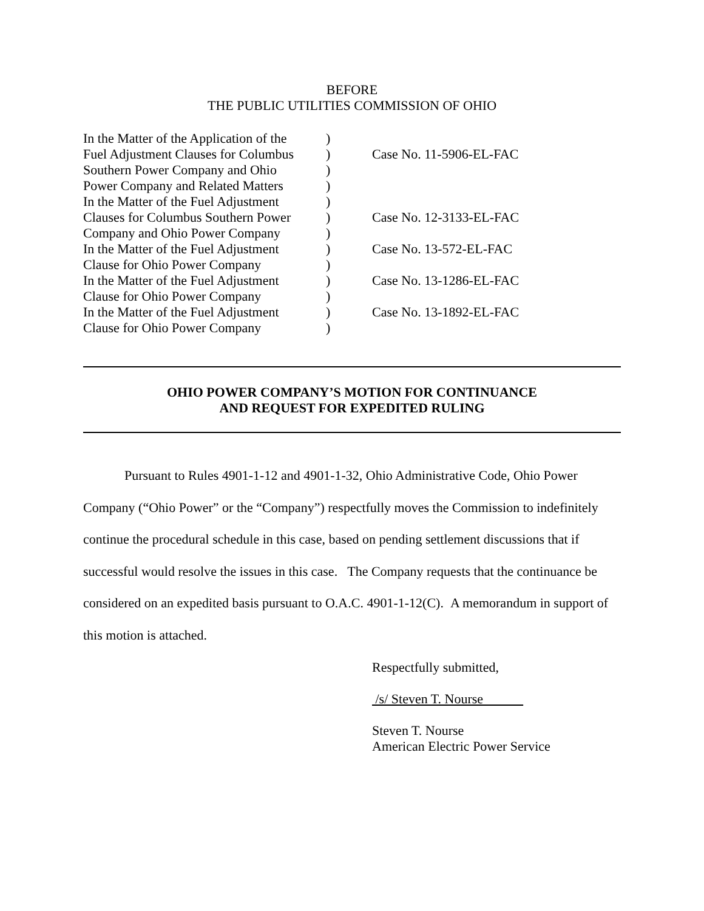BEFORE
THE PUBLIC UTILITIES COMMISSION OF OHIO
| In the Matter of the Application of the Fuel Adjustment Clauses for Columbus Southern Power Company and Ohio Power Company and Related Matters | ) ) ) ) | Case No. 11-5906-EL-FAC |
| In the Matter of the Fuel Adjustment Clauses for Columbus Southern Power Company and Ohio Power Company | ) ) ) | Case No. 12-3133-EL-FAC |
| In the Matter of the Fuel Adjustment Clause for Ohio Power Company | ) ) | Case No. 13-572-EL-FAC |
| In the Matter of the Fuel Adjustment Clause for Ohio Power Company | ) ) | Case No. 13-1286-EL-FAC |
| In the Matter of the Fuel Adjustment Clause for Ohio Power Company | ) ) | Case No. 13-1892-EL-FAC |
OHIO POWER COMPANY’S MOTION FOR CONTINUANCE
AND REQUEST FOR EXPEDITED RULING
Pursuant to Rules 4901-1-12 and 4901-1-32, Ohio Administrative Code, Ohio Power Company (“Ohio Power” or the “Company”) respectfully moves the Commission to indefinitely continue the procedural schedule in this case, based on pending settlement discussions that if successful would resolve the issues in this case. The Company requests that the continuance be considered on an expedited basis pursuant to O.A.C. 4901-1-12(C). A memorandum in support of this motion is attached.
Respectfully submitted,
/s/ Steven T. Nourse
Steven T. Nourse
American Electric Power Service